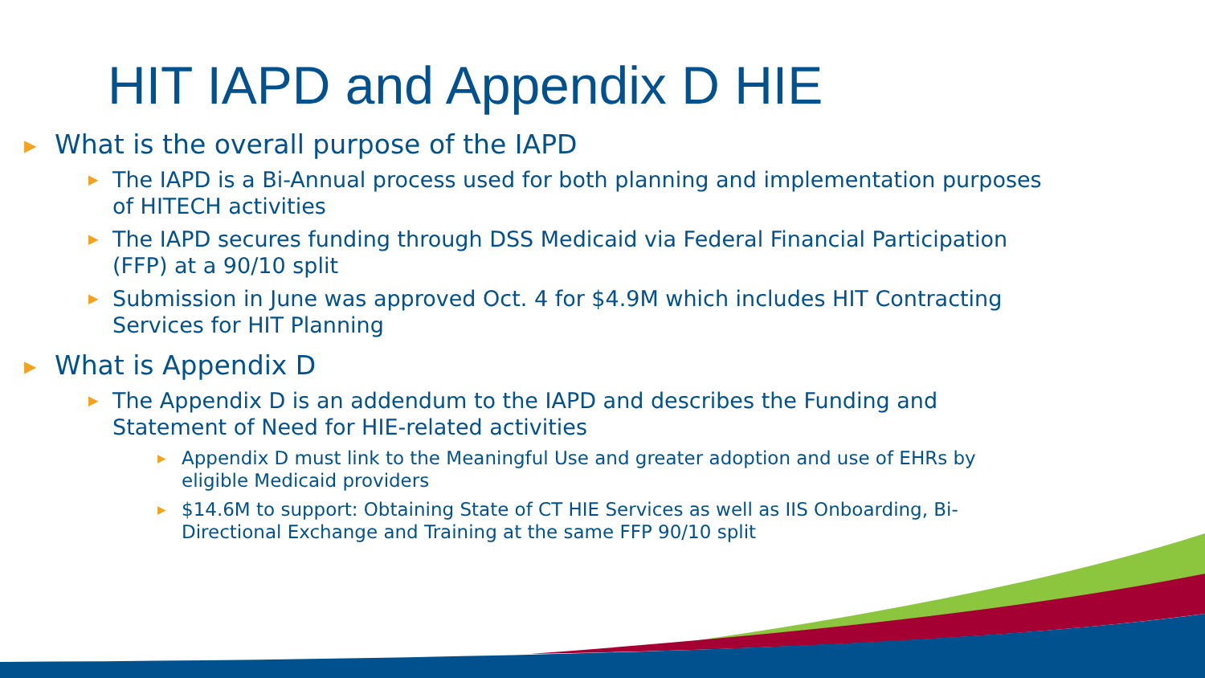HIT IAPD and Appendix D HIE
▶ What is the overall purpose of the IAPD
▶ The IAPD is a Bi-Annual process used for both planning and implementation purposes of HITECH activities
▶ The IAPD secures funding through DSS Medicaid via Federal Financial Participation (FFP) at a 90/10 split
▶ Submission in June was approved Oct. 4 for $4.9M which includes HIT Contracting Services for HIT Planning
▶ What is Appendix D
▶ The Appendix D is an addendum to the IAPD and describes the Funding and Statement of Need for HIE-related activities
▶ Appendix D must link to the Meaningful Use and greater adoption and use of EHRs by eligible Medicaid providers
▶ $14.6M to support: Obtaining State of CT HIE Services as well as IIS Onboarding, Bi-Directional Exchange and Training at the same FFP 90/10 split